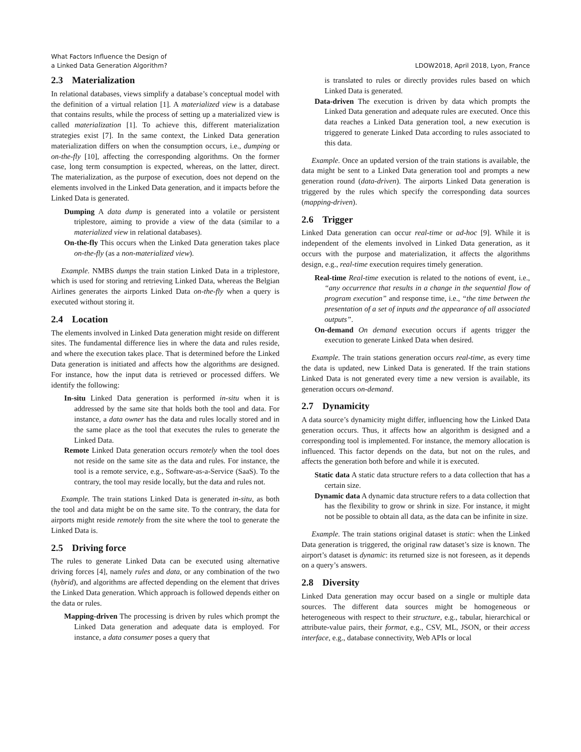What Factors Influence the Design of
a Linked Data Generation Algorithm?
LDOW2018, April 2018, Lyon, France
2.3 Materialization
In relational databases, views simplify a database’s conceptual model with the definition of a virtual relation [1]. A materialized view is a database that contains results, while the process of setting up a materialized view is called materialization [1]. To achieve this, different materialization strategies exist [7]. In the same context, the Linked Data generation materialization differs on when the consumption occurs, i.e., dumping or on-the-fly [10], affecting the corresponding algorithms. On the former case, long term consumption is expected, whereas, on the latter, direct. The materialization, as the purpose of execution, does not depend on the elements involved in the Linked Data generation, and it impacts before the Linked Data is generated.
Dumping A data dump is generated into a volatile or persistent triplestore, aiming to provide a view of the data (similar to a materialized view in relational databases).
On-the-fly This occurs when the Linked Data generation takes place on-the-fly (as a non-materialized view).
Example. NMBS dumps the train station Linked Data in a triplestore, which is used for storing and retrieving Linked Data, whereas the Belgian Airlines generates the airports Linked Data on-the-fly when a query is executed without storing it.
2.4 Location
The elements involved in Linked Data generation might reside on different sites. The fundamental difference lies in where the data and rules reside, and where the execution takes place. That is determined before the Linked Data generation is initiated and affects how the algorithms are designed. For instance, how the input data is retrieved or processed differs. We identify the following:
In-situ Linked Data generation is performed in-situ when it is addressed by the same site that holds both the tool and data. For instance, a data owner has the data and rules locally stored and in the same place as the tool that executes the rules to generate the Linked Data.
Remote Linked Data generation occurs remotely when the tool does not reside on the same site as the data and rules. For instance, the tool is a remote service, e.g., Software-as-a-Service (SaaS). To the contrary, the tool may reside locally, but the data and rules not.
Example. The train stations Linked Data is generated in-situ, as both the tool and data might be on the same site. To the contrary, the data for airports might reside remotely from the site where the tool to generate the Linked Data is.
2.5 Driving force
The rules to generate Linked Data can be executed using alternative driving forces [4], namely rules and data, or any combination of the two (hybrid), and algorithms are affected depending on the element that drives the Linked Data generation. Which approach is followed depends either on the data or rules.
Mapping-driven The processing is driven by rules which prompt the Linked Data generation and adequate data is employed. For instance, a data consumer poses a query that
is translated to rules or directly provides rules based on which Linked Data is generated.
Data-driven The execution is driven by data which prompts the Linked Data generation and adequate rules are executed. Once this data reaches a Linked Data generation tool, a new execution is triggered to generate Linked Data according to rules associated to this data.
Example. Once an updated version of the train stations is available, the data might be sent to a Linked Data generation tool and prompts a new generation round (data-driven). The airports Linked Data generation is triggered by the rules which specify the corresponding data sources (mapping-driven).
2.6 Trigger
Linked Data generation can occur real-time or ad-hoc [9]. While it is independent of the elements involved in Linked Data generation, as it occurs with the purpose and materialization, it affects the algorithms design, e.g., real-time execution requires timely generation.
Real-time Real-time execution is related to the notions of event, i.e., “any occurrence that results in a change in the sequential flow of program execution” and response time, i.e., “the time between the presentation of a set of inputs and the appearance of all associated outputs”.
On-demand On demand execution occurs if agents trigger the execution to generate Linked Data when desired.
Example. The train stations generation occurs real-time, as every time the data is updated, new Linked Data is generated. If the train stations Linked Data is not generated every time a new version is available, its generation occurs on-demand.
2.7 Dynamicity
A data source’s dynamicity might differ, influencing how the Linked Data generation occurs. Thus, it affects how an algorithm is designed and a corresponding tool is implemented. For instance, the memory allocation is influenced. This factor depends on the data, but not on the rules, and affects the generation both before and while it is executed.
Static data A static data structure refers to a data collection that has a certain size.
Dynamic data A dynamic data structure refers to a data collection that has the flexibility to grow or shrink in size. For instance, it might not be possible to obtain all data, as the data can be infinite in size.
Example. The train stations original dataset is static: when the Linked Data generation is triggered, the original raw dataset’s size is known. The airport’s dataset is dynamic: its returned size is not foreseen, as it depends on a query’s answers.
2.8 Diversity
Linked Data generation may occur based on a single or multiple data sources. The different data sources might be homogeneous or heterogeneous with respect to their structure, e.g., tabular, hierarchical or attribute-value pairs, their format, e.g., CSV, ML, JSON, or their access interface, e.g., database connectivity, Web APIs or local